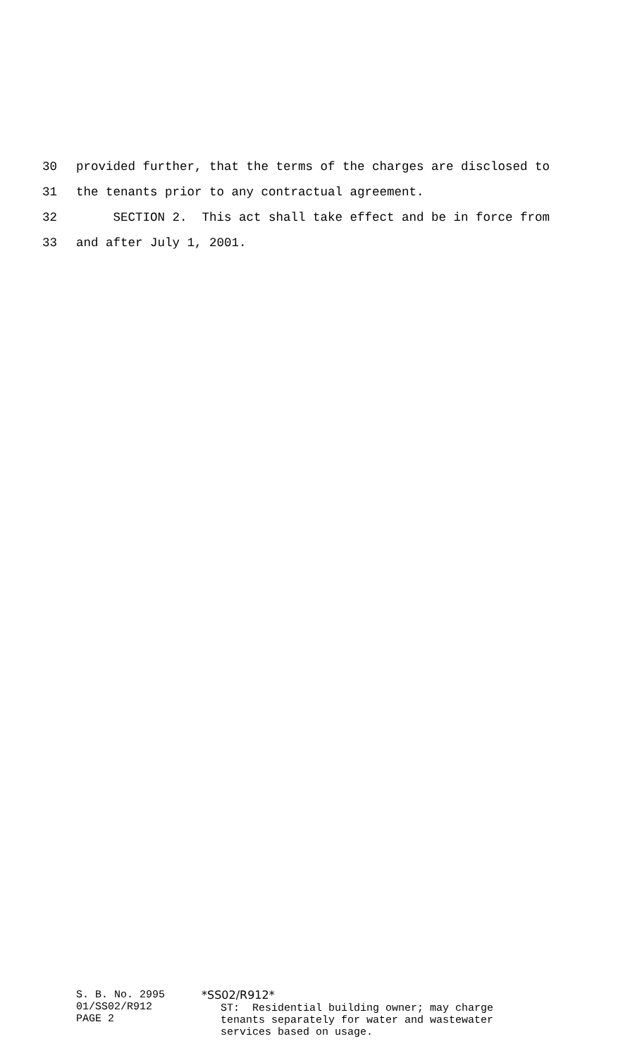30 provided further, that the terms of the charges are disclosed to
31 the tenants prior to any contractual agreement.
32 SECTION 2. This act shall take effect and be in force from
33 and after July 1, 2001.
S. B. No. 2995 01/SS02/R912 PAGE 2
*SS02/R912* ST: Residential building owner; may charge tenants separately for water and wastewater services based on usage.